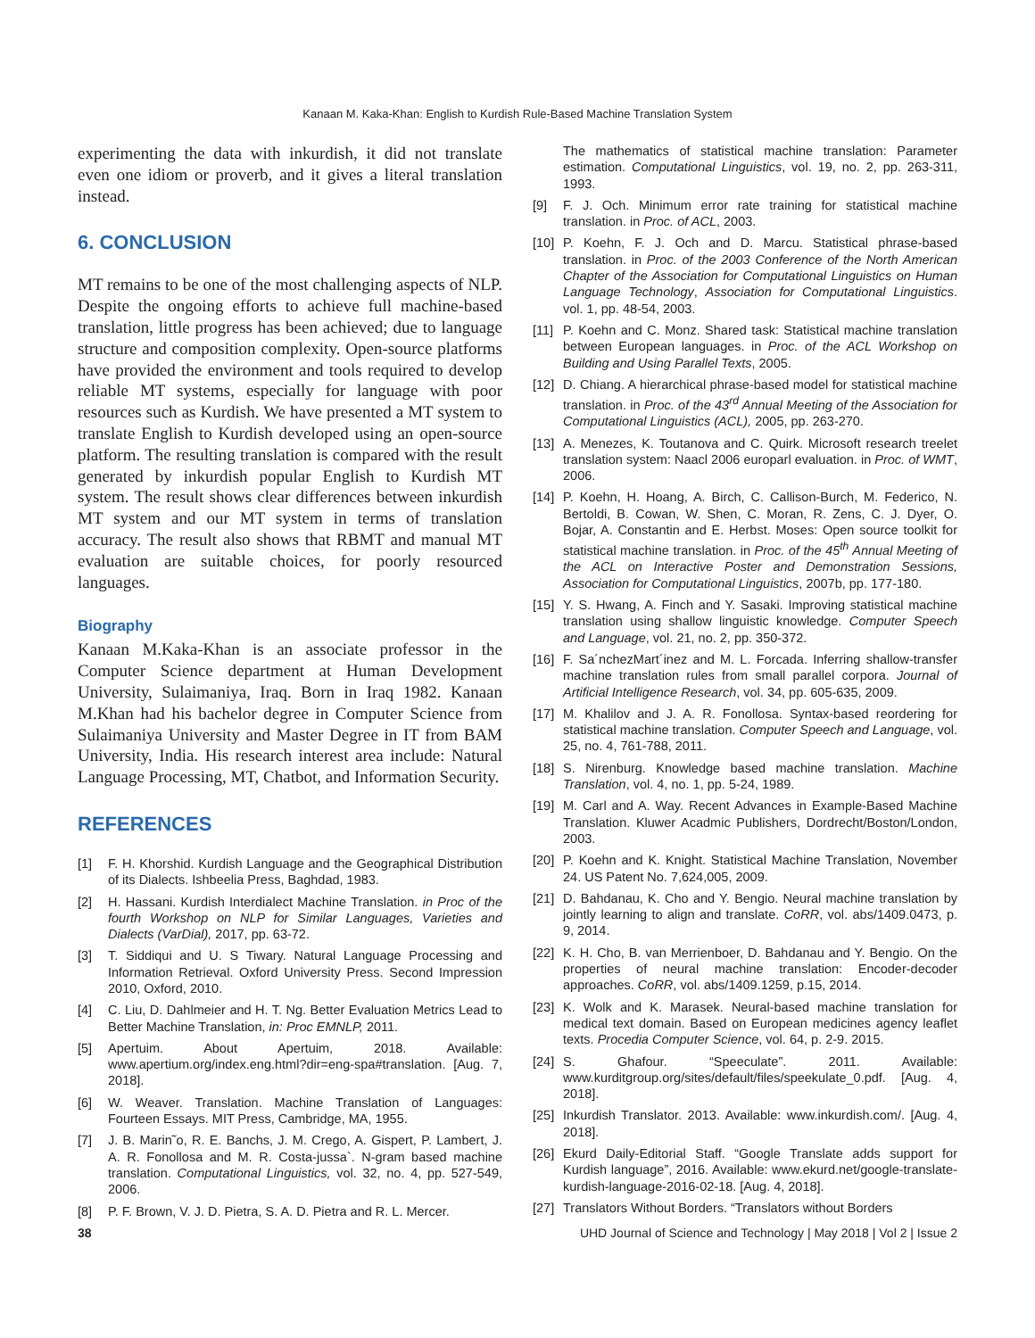Kanaan M. Kaka-Khan: English to Kurdish Rule-Based Machine Translation System
experimenting the data with inkurdish, it did not translate even one idiom or proverb, and it gives a literal translation instead.
6. CONCLUSION
MT remains to be one of the most challenging aspects of NLP. Despite the ongoing efforts to achieve full machine-based translation, little progress has been achieved; due to language structure and composition complexity. Open-source platforms have provided the environment and tools required to develop reliable MT systems, especially for language with poor resources such as Kurdish. We have presented a MT system to translate English to Kurdish developed using an open-source platform. The resulting translation is compared with the result generated by inkurdish popular English to Kurdish MT system. The result shows clear differences between inkurdish MT system and our MT system in terms of translation accuracy. The result also shows that RBMT and manual MT evaluation are suitable choices, for poorly resourced languages.
Biography
Kanaan M.Kaka-Khan is an associate professor in the Computer Science department at Human Development University, Sulaimaniya, Iraq. Born in Iraq 1982. Kanaan M.Khan had his bachelor degree in Computer Science from Sulaimaniya University and Master Degree in IT from BAM University, India. His research interest area include: Natural Language Processing, MT, Chatbot, and Information Security.
REFERENCES
[1] F. H. Khorshid. Kurdish Language and the Geographical Distribution of its Dialects. Ishbeelia Press, Baghdad, 1983.
[2] H. Hassani. Kurdish Interdialect Machine Translation. in Proc of the fourth Workshop on NLP for Similar Languages, Varieties and Dialects (VarDial), 2017, pp. 63-72.
[3] T. Siddiqui and U. S Tiwary. Natural Language Processing and Information Retrieval. Oxford University Press. Second Impression 2010, Oxford, 2010.
[4] C. Liu, D. Dahlmeier and H. T. Ng. Better Evaluation Metrics Lead to Better Machine Translation, in: Proc EMNLP, 2011.
[5] Apertuim. About Apertuim, 2018. Available: www.apertium.org/index.eng.html?dir=eng-spa#translation. [Aug. 7, 2018].
[6] W. Weaver. Translation. Machine Translation of Languages: Fourteen Essays. MIT Press, Cambridge, MA, 1955.
[7] J. B. Marin˜o, R. E. Banchs, J. M. Crego, A. Gispert, P. Lambert, J. A. R. Fonollosa and M. R. Costa-jussa`. N-gram based machine translation. Computational Linguistics, vol. 32, no. 4, pp. 527-549, 2006.
[8] P. F. Brown, V. J. D. Pietra, S. A. D. Pietra and R. L. Mercer.
The mathematics of statistical machine translation: Parameter estimation. Computational Linguistics, vol. 19, no. 2, pp. 263-311, 1993.
[9] F. J. Och. Minimum error rate training for statistical machine translation. in Proc. of ACL, 2003.
[10] P. Koehn, F. J. Och and D. Marcu. Statistical phrase-based translation. in Proc. of the 2003 Conference of the North American Chapter of the Association for Computational Linguistics on Human Language Technology, Association for Computational Linguistics. vol. 1, pp. 48-54, 2003.
[11] P. Koehn and C. Monz. Shared task: Statistical machine translation between European languages. in Proc. of the ACL Workshop on Building and Using Parallel Texts, 2005.
[12] D. Chiang. A hierarchical phrase-based model for statistical machine translation. in Proc. of the 43<sup>rd</sup> Annual Meeting of the Association for Computational Linguistics (ACL), 2005, pp. 263-270.
[13] A. Menezes, K. Toutanova and C. Quirk. Microsoft research treelet translation system: Naacl 2006 europarl evaluation. in Proc. of WMT, 2006.
[14] P. Koehn, H. Hoang, A. Birch, C. Callison-Burch, M. Federico, N. Bertoldi, B. Cowan, W. Shen, C. Moran, R. Zens, C. J. Dyer, O. Bojar, A. Constantin and E. Herbst. Moses: Open source toolkit for statistical machine translation. in Proc. of the 45<sup>th</sup> Annual Meeting of the ACL on Interactive Poster and Demonstration Sessions, Association for Computational Linguistics, 2007b, pp. 177-180.
[15] Y. S. Hwang, A. Finch and Y. Sasaki. Improving statistical machine translation using shallow linguistic knowledge. Computer Speech and Language, vol. 21, no. 2, pp. 350-372.
[16] F. Sa´nchezMart´inez and M. L. Forcada. Inferring shallow-transfer machine translation rules from small parallel corpora. Journal of Artificial Intelligence Research, vol. 34, pp. 605-635, 2009.
[17] M. Khalilov and J. A. R. Fonollosa. Syntax-based reordering for statistical machine translation. Computer Speech and Language, vol. 25, no. 4, 761-788, 2011.
[18] S. Nirenburg. Knowledge based machine translation. Machine Translation, vol. 4, no. 1, pp. 5-24, 1989.
[19] M. Carl and A. Way. Recent Advances in Example-Based Machine Translation. Kluwer Acadmic Publishers, Dordrecht/Boston/London, 2003.
[20] P. Koehn and K. Knight. Statistical Machine Translation, November 24. US Patent No. 7,624,005, 2009.
[21] D. Bahdanau, K. Cho and Y. Bengio. Neural machine translation by jointly learning to align and translate. CoRR, vol. abs/1409.0473, p. 9, 2014.
[22] K. H. Cho, B. van Merrienboer, D. Bahdanau and Y. Bengio. On the properties of neural machine translation: Encoder-decoder approaches. CoRR, vol. abs/1409.1259, p.15, 2014.
[23] K. Wolk and K. Marasek. Neural-based machine translation for medical text domain. Based on European medicines agency leaflet texts. Procedia Computer Science, vol. 64, p. 2-9. 2015.
[24] S. Ghafour. “Speeculate”. 2011. Available: www.kurditgroup.org/sites/default/files/speekulate_0.pdf. [Aug. 4, 2018].
[25] Inkurdish Translator. 2013. Available: www.inkurdish.com/. [Aug. 4, 2018].
[26] Ekurd Daily-Editorial Staff. “Google Translate adds support for Kurdish language”, 2016. Available: www.ekurd.net/google-translate-kurdish-language-2016-02-18. [Aug. 4, 2018].
[27] Translators Without Borders. “Translators without Borders
38 UHD Journal of Science and Technology | May 2018 | Vol 2 | Issue 2